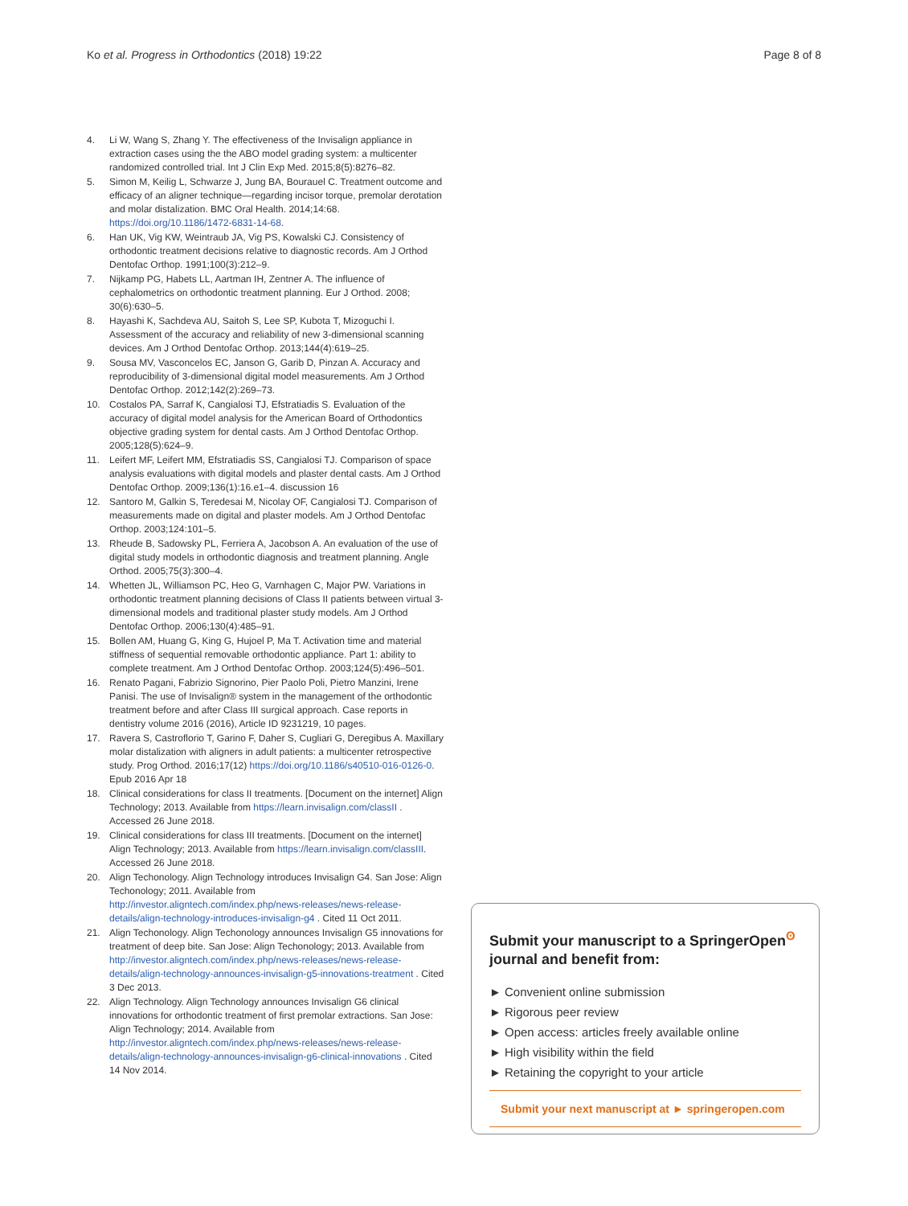Ko et al. Progress in Orthodontics (2018) 19:22 Page 8 of 8
4. Li W, Wang S, Zhang Y. The effectiveness of the Invisalign appliance in extraction cases using the the ABO model grading system: a multicenter randomized controlled trial. Int J Clin Exp Med. 2015;8(5):8276–82.
5. Simon M, Keilig L, Schwarze J, Jung BA, Bourauel C. Treatment outcome and efficacy of an aligner technique—regarding incisor torque, premolar derotation and molar distalization. BMC Oral Health. 2014;14:68. https://doi.org/10.1186/1472-6831-14-68.
6. Han UK, Vig KW, Weintraub JA, Vig PS, Kowalski CJ. Consistency of orthodontic treatment decisions relative to diagnostic records. Am J Orthod Dentofac Orthop. 1991;100(3):212–9.
7. Nijkamp PG, Habets LL, Aartman IH, Zentner A. The influence of cephalometrics on orthodontic treatment planning. Eur J Orthod. 2008; 30(6):630–5.
8. Hayashi K, Sachdeva AU, Saitoh S, Lee SP, Kubota T, Mizoguchi I. Assessment of the accuracy and reliability of new 3-dimensional scanning devices. Am J Orthod Dentofac Orthop. 2013;144(4):619–25.
9. Sousa MV, Vasconcelos EC, Janson G, Garib D, Pinzan A. Accuracy and reproducibility of 3-dimensional digital model measurements. Am J Orthod Dentofac Orthop. 2012;142(2):269–73.
10. Costalos PA, Sarraf K, Cangialosi TJ, Efstratiadis S. Evaluation of the accuracy of digital model analysis for the American Board of Orthodontics objective grading system for dental casts. Am J Orthod Dentofac Orthop. 2005;128(5):624–9.
11. Leifert MF, Leifert MM, Efstratiadis SS, Cangialosi TJ. Comparison of space analysis evaluations with digital models and plaster dental casts. Am J Orthod Dentofac Orthop. 2009;136(1):16.e1–4. discussion 16
12. Santoro M, Galkin S, Teredesai M, Nicolay OF, Cangialosi TJ. Comparison of measurements made on digital and plaster models. Am J Orthod Dentofac Orthop. 2003;124:101–5.
13. Rheude B, Sadowsky PL, Ferriera A, Jacobson A. An evaluation of the use of digital study models in orthodontic diagnosis and treatment planning. Angle Orthod. 2005;75(3):300–4.
14. Whetten JL, Williamson PC, Heo G, Varnhagen C, Major PW. Variations in orthodontic treatment planning decisions of Class II patients between virtual 3-dimensional models and traditional plaster study models. Am J Orthod Dentofac Orthop. 2006;130(4):485–91.
15. Bollen AM, Huang G, King G, Hujoel P, Ma T. Activation time and material stiffness of sequential removable orthodontic appliance. Part 1: ability to complete treatment. Am J Orthod Dentofac Orthop. 2003;124(5):496–501.
16. Renato Pagani, Fabrizio Signorino, Pier Paolo Poli, Pietro Manzini, Irene Panisi. The use of Invisalign® system in the management of the orthodontic treatment before and after Class III surgical approach. Case reports in dentistry volume 2016 (2016), Article ID 9231219, 10 pages.
17. Ravera S, Castroflorio T, Garino F, Daher S, Cugliari G, Deregibus A. Maxillary molar distalization with aligners in adult patients: a multicenter retrospective study. Prog Orthod. 2016;17(12) https://doi.org/10.1186/s40510-016-0126-0. Epub 2016 Apr 18
18. Clinical considerations for class II treatments. [Document on the internet] Align Technology; 2013. Available from https://learn.invisalign.com/classII . Accessed 26 June 2018.
19. Clinical considerations for class III treatments. [Document on the internet] Align Technology; 2013. Available from https://learn.invisalign.com/classIII. Accessed 26 June 2018.
20. Align Techonology. Align Technology introduces Invisalign G4. San Jose: Align Techonology; 2011. Available from http://investor.aligntech.com/index.php/news-releases/news-release-details/align-technology-introduces-invisalign-g4 . Cited 11 Oct 2011.
21. Align Techonology. Align Techonology announces Invisalign G5 innovations for treatment of deep bite. San Jose: Align Techonology; 2013. Available from http://investor.aligntech.com/index.php/news-releases/news-release-details/align-technology-announces-invisalign-g5-innovations-treatment . Cited 3 Dec 2013.
22. Align Technology. Align Technology announces Invisalign G6 clinical innovations for orthodontic treatment of first premolar extractions. San Jose: Align Technology; 2014. Available from http://investor.aligntech.com/index.php/news-releases/news-release-details/align-technology-announces-invisalign-g6-clinical-innovations . Cited 14 Nov 2014.
Submit your manuscript to a SpringerOpen<sup>ʘ</sup> journal and benefit from:
► Convenient online submission
► Rigorous peer review
► Open access: articles freely available online
► High visibility within the field
► Retaining the copyright to your article
Submit your next manuscript at ► springeropen.com